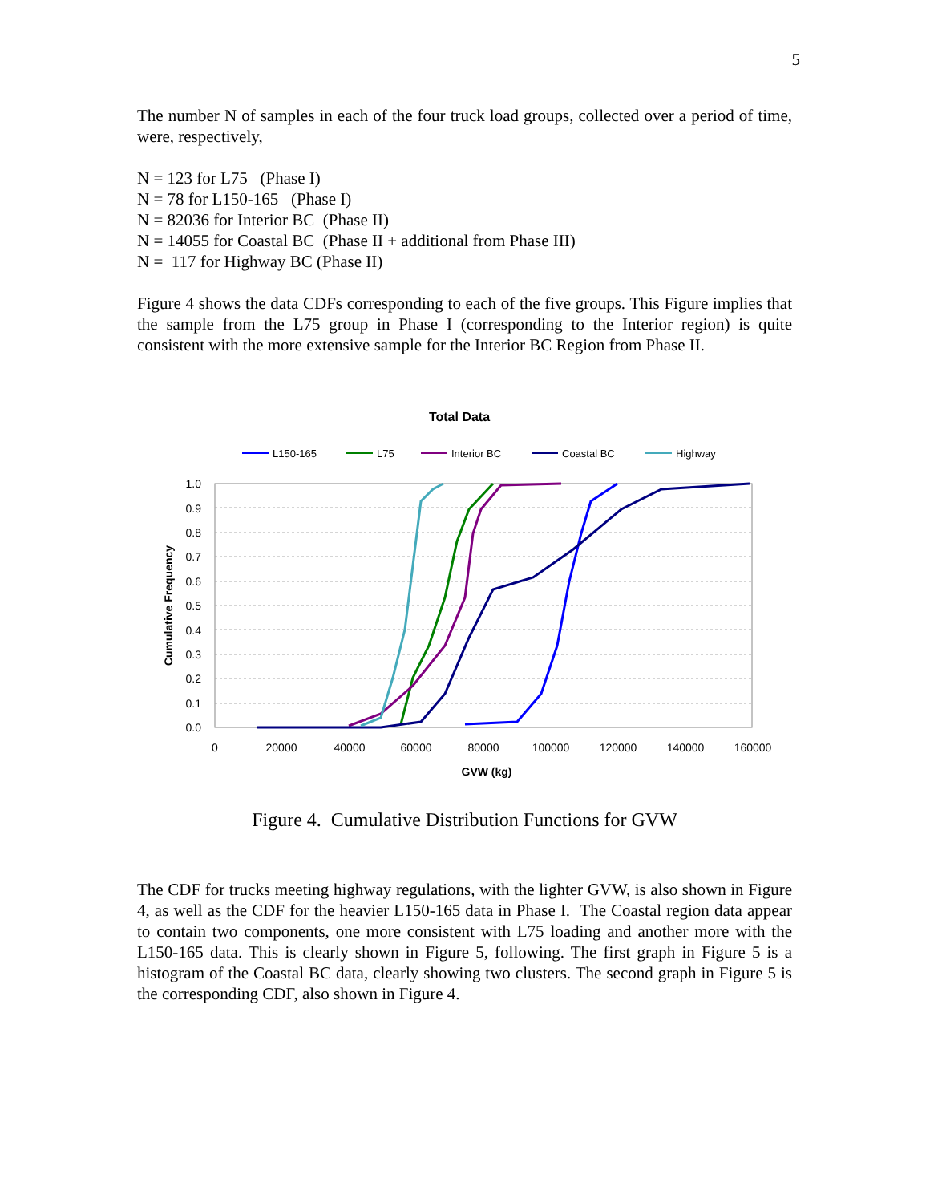5
The number N of samples in each of the four truck load groups, collected over a period of time, were, respectively,
N = 123 for L75 (Phase I)
N = 78 for L150-165 (Phase I)
N = 82036 for Interior BC (Phase II)
N = 14055 for Coastal BC (Phase II + additional from Phase III)
N = 117 for Highway BC (Phase II)
Figure 4 shows the data CDFs corresponding to each of the five groups. This Figure implies that the sample from the L75 group in Phase I (corresponding to the Interior region) is quite consistent with the more extensive sample for the Interior BC Region from Phase II.
Total Data
L150-165
L75
Interior BC
Coastal BC
Highway
1.0
0.9
0.8
0.7
0.6
0.5
0.4
0.3
0.2
0.1
0.0
0
20000
40000
60000
80000
100000
120000
140000
160000
GVW (kg)
Cumulative Frequency
Figure 4. Cumulative Distribution Functions for GVW
The CDF for trucks meeting highway regulations, with the lighter GVW, is also shown in Figure 4, as well as the CDF for the heavier L150-165 data in Phase I. The Coastal region data appear to contain two components, one more consistent with L75 loading and another more with the L150-165 data. This is clearly shown in Figure 5, following. The first graph in Figure 5 is a histogram of the Coastal BC data, clearly showing two clusters. The second graph in Figure 5 is the corresponding CDF, also shown in Figure 4.